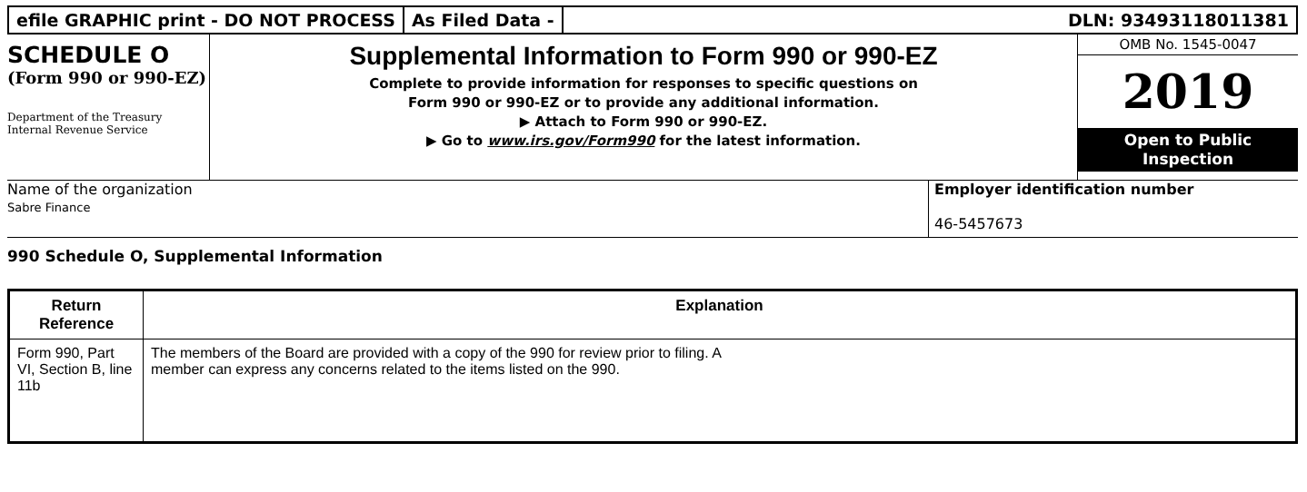efile GRAPHIC print - DO NOT PROCESS
As Filed Data - DLN: 93493118011381
SCHEDULE O
(Form 990 or 990-EZ)
Department of the Treasury
Internal Revenue Service
Supplemental Information to Form 990 or 990-EZ
Complete to provide information for responses to specific questions on
Form 990 or 990-EZ or to provide any additional information.
▶ Attach to Form 990 or 990-EZ.
▶ Go to www.irs.gov/Form990 for the latest information.
OMB No. 1545-0047
2019
Open to Public
Inspection
Name of the organization
Sabre Finance
Employer identification number
46-5457673
990 Schedule O, Supplemental Information
| Return Reference | Explanation |
| --- | --- |
| Form 990, Part VI, Section B, line 11b | The members of the Board are provided with a copy of the 990 for review prior to filing. A member can express any concerns related to the items listed on the 990. |